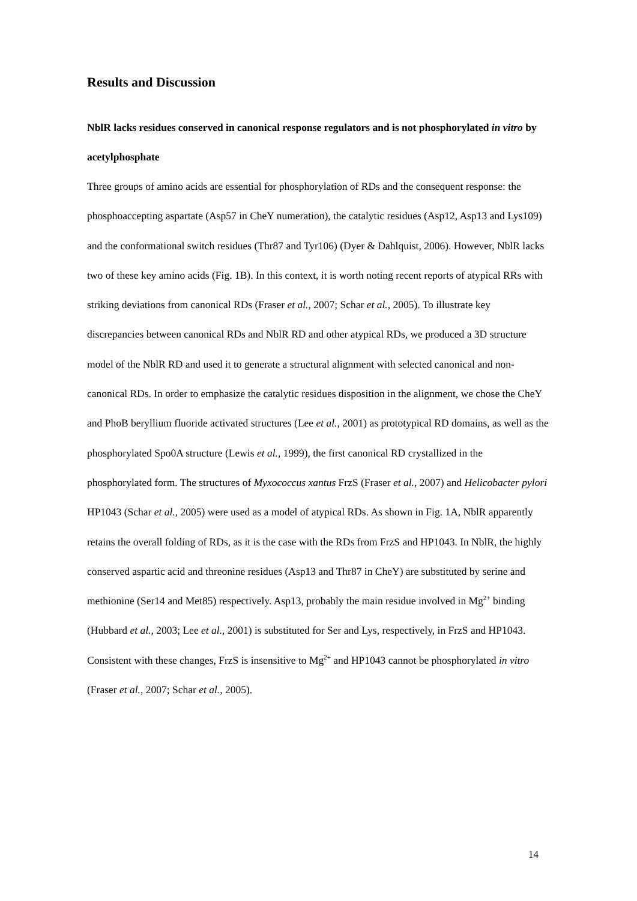Results and Discussion
NblR lacks residues conserved in canonical response regulators and is not phosphorylated in vitro by acetylphosphate
Three groups of amino acids are essential for phosphorylation of RDs and the consequent response: the phosphoaccepting aspartate (Asp57 in CheY numeration), the catalytic residues (Asp12, Asp13 and Lys109) and the conformational switch residues (Thr87 and Tyr106) (Dyer & Dahlquist, 2006). However, NblR lacks two of these key amino acids (Fig. 1B). In this context, it is worth noting recent reports of atypical RRs with striking deviations from canonical RDs (Fraser et al., 2007; Schar et al., 2005). To illustrate key discrepancies between canonical RDs and NblR RD and other atypical RDs, we produced a 3D structure model of the NblR RD and used it to generate a structural alignment with selected canonical and non-canonical RDs. In order to emphasize the catalytic residues disposition in the alignment, we chose the CheY and PhoB beryllium fluoride activated structures (Lee et al., 2001) as prototypical RD domains, as well as the phosphorylated Spo0A structure (Lewis et al., 1999), the first canonical RD crystallized in the phosphorylated form. The structures of Myxococcus xantus FrzS (Fraser et al., 2007) and Helicobacter pylori HP1043 (Schar et al., 2005) were used as a model of atypical RDs. As shown in Fig. 1A, NblR apparently retains the overall folding of RDs, as it is the case with the RDs from FrzS and HP1043. In NblR, the highly conserved aspartic acid and threonine residues (Asp13 and Thr87 in CheY) are substituted by serine and methionine (Ser14 and Met85) respectively. Asp13, probably the main residue involved in Mg<sup>2+</sup> binding (Hubbard et al., 2003; Lee et al., 2001) is substituted for Ser and Lys, respectively, in FrzS and HP1043. Consistent with these changes, FrzS is insensitive to Mg<sup>2+</sup> and HP1043 cannot be phosphorylated in vitro (Fraser et al., 2007; Schar et al., 2005).
14